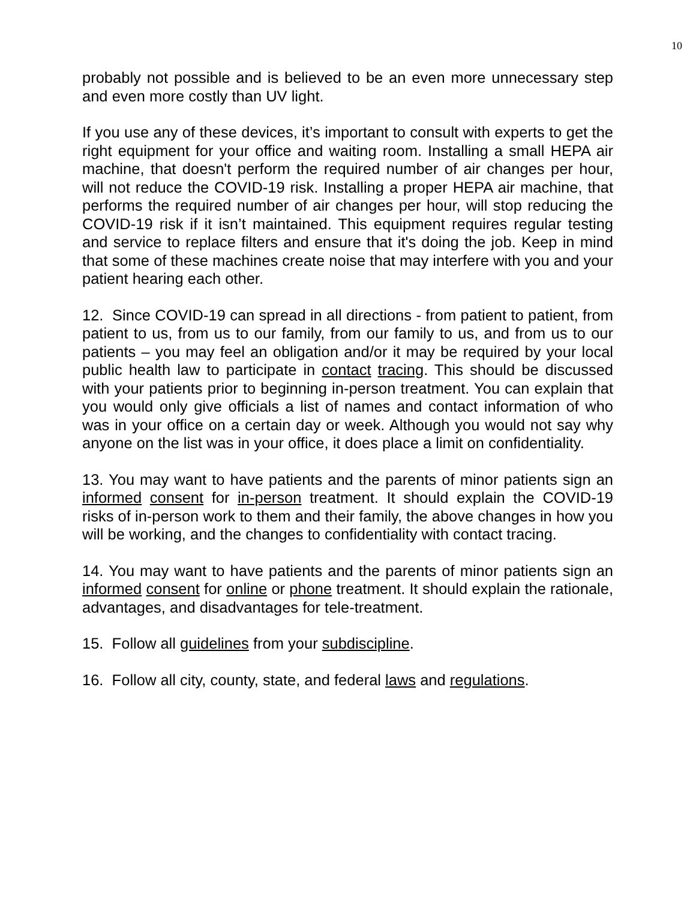10
probably not possible and is believed to be an even more unnecessary step and even more costly than UV light.
If you use any of these devices, it’s important to consult with experts to get the right equipment for your office and waiting room. Installing a small HEPA air machine, that doesn't perform the required number of air changes per hour, will not reduce the COVID-19 risk. Installing a proper HEPA air machine, that performs the required number of air changes per hour, will stop reducing the COVID-19 risk if it isn’t maintained. This equipment requires regular testing and service to replace filters and ensure that it's doing the job. Keep in mind that some of these machines create noise that may interfere with you and your patient hearing each other.
12. Since COVID-19 can spread in all directions - from patient to patient, from patient to us, from us to our family, from our family to us, and from us to our patients – you may feel an obligation and/or it may be required by your local public health law to participate in contact tracing. This should be discussed with your patients prior to beginning in-person treatment. You can explain that you would only give officials a list of names and contact information of who was in your office on a certain day or week. Although you would not say why anyone on the list was in your office, it does place a limit on confidentiality.
13. You may want to have patients and the parents of minor patients sign an informed consent for in-person treatment. It should explain the COVID-19 risks of in-person work to them and their family, the above changes in how you will be working, and the changes to confidentiality with contact tracing.
14. You may want to have patients and the parents of minor patients sign an informed consent for online or phone treatment. It should explain the rationale, advantages, and disadvantages for tele-treatment.
15. Follow all guidelines from your subdiscipline.
16. Follow all city, county, state, and federal laws and regulations.